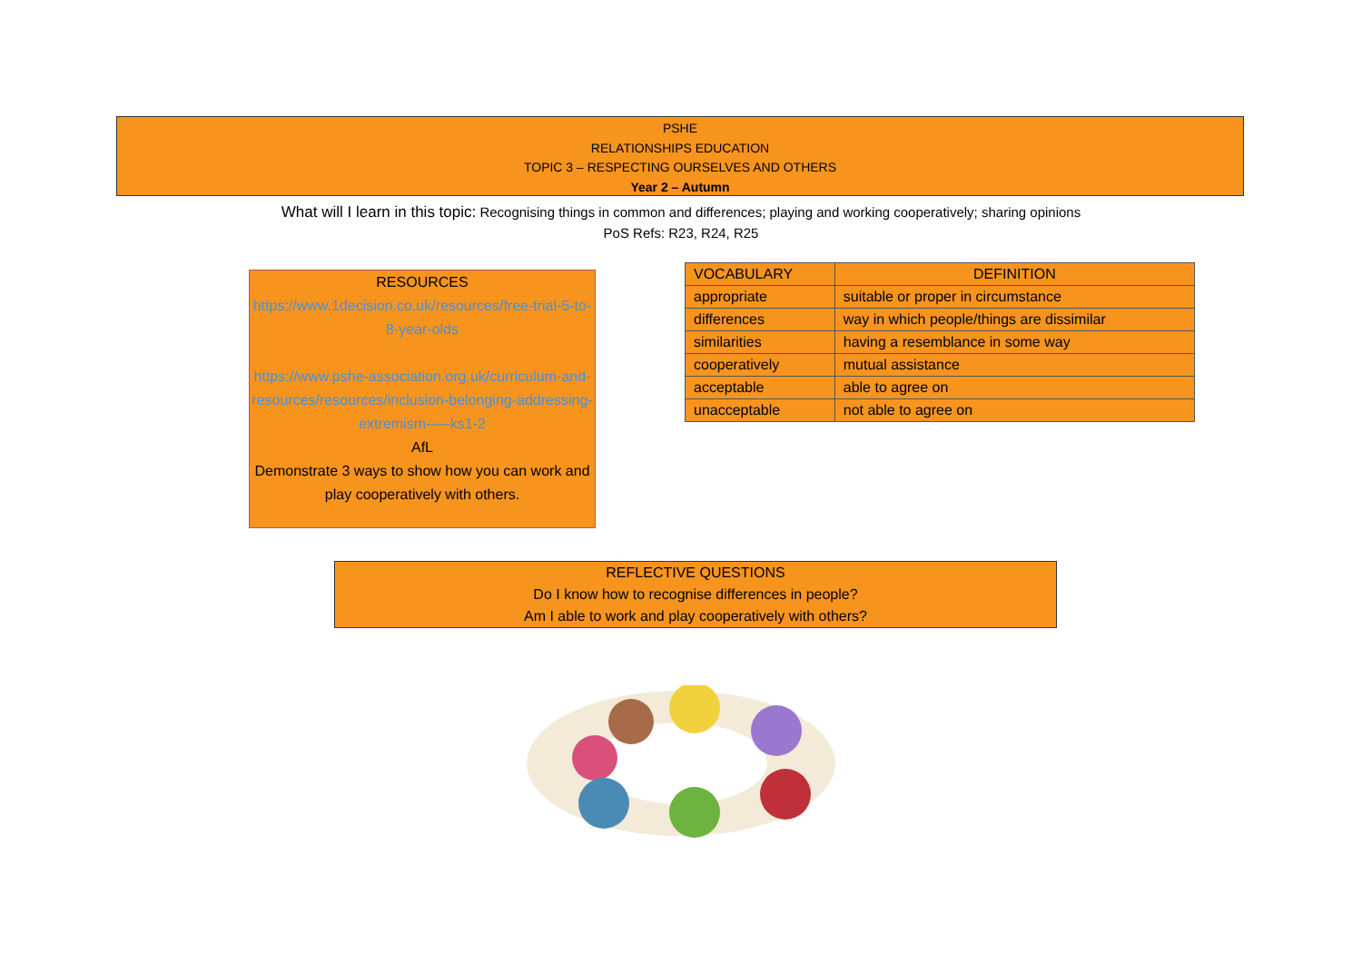PSHE
RELATIONSHIPS EDUCATION
TOPIC 3 – RESPECTING OURSELVES AND OTHERS
Year 2 – Autumn
What will I learn in this topic: Recognising things in common and differences; playing and working cooperatively; sharing opinions
PoS Refs: R23, R24, R25
RESOURCES
https://www.1decision.co.uk/resources/free-trial-5-to-8-year-olds
https://www.pshe-association.org.uk/curriculum-and-resources/resources/inclusion-belonging-addressing-extremism-—-ks1-2
AfL
Demonstrate 3 ways to show how you can work and play cooperatively with others.
| VOCABULARY | DEFINITION |
| --- | --- |
| appropriate | suitable or proper in circumstance |
| differences | way in which people/things are dissimilar |
| similarities | having a resemblance in some way |
| cooperatively | mutual assistance |
| acceptable | able to agree on |
| unacceptable | not able to agree on |
REFLECTIVE QUESTIONS
Do I know how to recognise differences in people?
Am I able to work and play cooperatively with others?